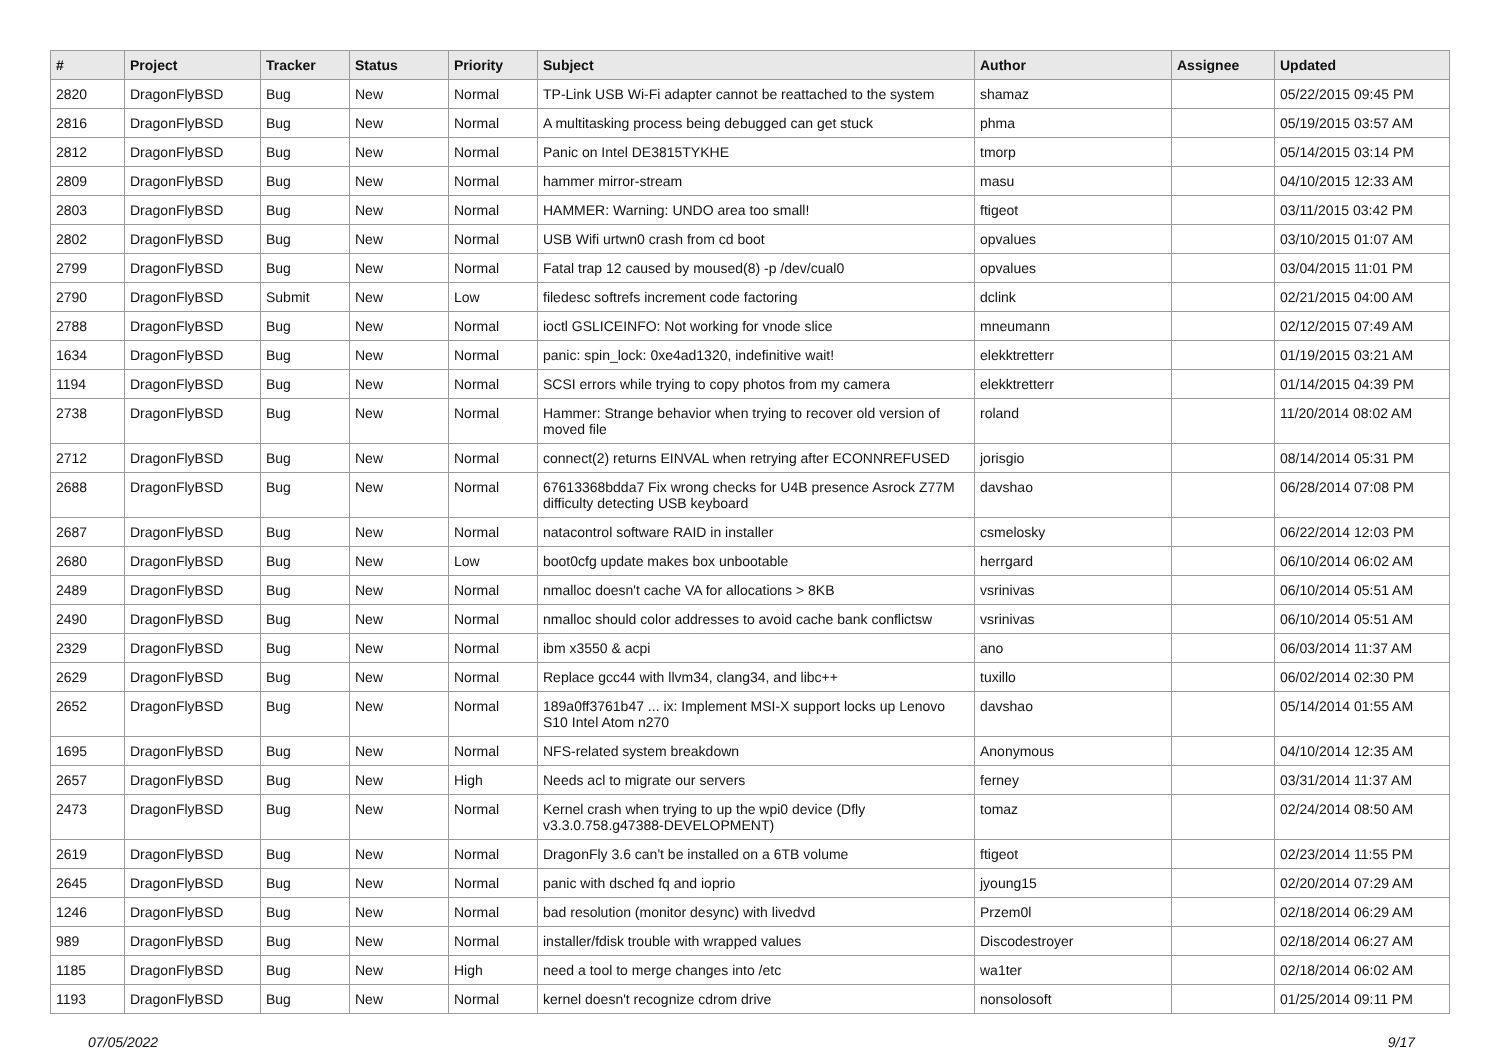| # | Project | Tracker | Status | Priority | Subject | Author | Assignee | Updated |
| --- | --- | --- | --- | --- | --- | --- | --- | --- |
| 2820 | DragonFlyBSD | Bug | New | Normal | TP-Link USB Wi-Fi adapter cannot be reattached to the system | shamaz | | 05/22/2015 09:45 PM |
| 2816 | DragonFlyBSD | Bug | New | Normal | A multitasking process being debugged can get stuck | phma | | 05/19/2015 03:57 AM |
| 2812 | DragonFlyBSD | Bug | New | Normal | Panic on Intel DE3815TYKHE | tmorp | | 05/14/2015 03:14 PM |
| 2809 | DragonFlyBSD | Bug | New | Normal | hammer mirror-stream | masu | | 04/10/2015 12:33 AM |
| 2803 | DragonFlyBSD | Bug | New | Normal | HAMMER: Warning: UNDO area too small! | ftigeot | | 03/11/2015 03:42 PM |
| 2802 | DragonFlyBSD | Bug | New | Normal | USB Wifi urtwn0 crash from cd boot | opvalues | | 03/10/2015 01:07 AM |
| 2799 | DragonFlyBSD | Bug | New | Normal | Fatal trap 12 caused by moused(8) -p /dev/cual0 | opvalues | | 03/04/2015 11:01 PM |
| 2790 | DragonFlyBSD | Submit | New | Low | filedesc softrefs increment code factoring | dclink | | 02/21/2015 04:00 AM |
| 2788 | DragonFlyBSD | Bug | New | Normal | ioctl GSLICEINFO: Not working for vnode slice | mneumann | | 02/12/2015 07:49 AM |
| 1634 | DragonFlyBSD | Bug | New | Normal | panic: spin_lock: 0xe4ad1320, indefinitive wait! | elekktretterr | | 01/19/2015 03:21 AM |
| 1194 | DragonFlyBSD | Bug | New | Normal | SCSI errors while trying to copy photos from my camera | elekktretterr | | 01/14/2015 04:39 PM |
| 2738 | DragonFlyBSD | Bug | New | Normal | Hammer: Strange behavior when trying to recover old version of moved file | roland | | 11/20/2014 08:02 AM |
| 2712 | DragonFlyBSD | Bug | New | Normal | connect(2) returns EINVAL when retrying after ECONNREFUSED | jorisgio | | 08/14/2014 05:31 PM |
| 2688 | DragonFlyBSD | Bug | New | Normal | 67613368bdda7 Fix wrong checks for U4B presence Asrock Z77M difficulty detecting USB keyboard | davshao | | 06/28/2014 07:08 PM |
| 2687 | DragonFlyBSD | Bug | New | Normal | natacontrol software RAID in installer | csmelosky | | 06/22/2014 12:03 PM |
| 2680 | DragonFlyBSD | Bug | New | Low | boot0cfg update makes box unbootable | herrgard | | 06/10/2014 06:02 AM |
| 2489 | DragonFlyBSD | Bug | New | Normal | nmalloc doesn't cache VA for allocations > 8KB | vsrinivas | | 06/10/2014 05:51 AM |
| 2490 | DragonFlyBSD | Bug | New | Normal | nmalloc should color addresses to avoid cache bank conflictsw | vsrinivas | | 06/10/2014 05:51 AM |
| 2329 | DragonFlyBSD | Bug | New | Normal | ibm x3550 & acpi | ano | | 06/03/2014 11:37 AM |
| 2629 | DragonFlyBSD | Bug | New | Normal | Replace gcc44 with llvm34, clang34, and libc++ | tuxillo | | 06/02/2014 02:30 PM |
| 2652 | DragonFlyBSD | Bug | New | Normal | 189a0ff3761b47 ... ix: Implement MSI-X support locks up Lenovo S10 Intel Atom n270 | davshao | | 05/14/2014 01:55 AM |
| 1695 | DragonFlyBSD | Bug | New | Normal | NFS-related system breakdown | Anonymous | | 04/10/2014 12:35 AM |
| 2657 | DragonFlyBSD | Bug | New | High | Needs acl to migrate our servers | ferney | | 03/31/2014 11:37 AM |
| 2473 | DragonFlyBSD | Bug | New | Normal | Kernel crash when trying to up the wpi0 device (Dfly v3.3.0.758.g47388-DEVELOPMENT) | tomaz | | 02/24/2014 08:50 AM |
| 2619 | DragonFlyBSD | Bug | New | Normal | DragonFly 3.6 can't be installed on a 6TB volume | ftigeot | | 02/23/2014 11:55 PM |
| 2645 | DragonFlyBSD | Bug | New | Normal | panic with dsched fq and ioprio | jyoung15 | | 02/20/2014 07:29 AM |
| 1246 | DragonFlyBSD | Bug | New | Normal | bad resolution (monitor desync) with livedvd | Przem0l | | 02/18/2014 06:29 AM |
| 989 | DragonFlyBSD | Bug | New | Normal | installer/fdisk trouble with wrapped values | Discodestroyer | | 02/18/2014 06:27 AM |
| 1185 | DragonFlyBSD | Bug | New | High | need a tool to merge changes into /etc | wa1ter | | 02/18/2014 06:02 AM |
| 1193 | DragonFlyBSD | Bug | New | Normal | kernel doesn't recognize cdrom drive | nonsolosoft | | 01/25/2014 09:11 PM |
07/05/2022 9/17